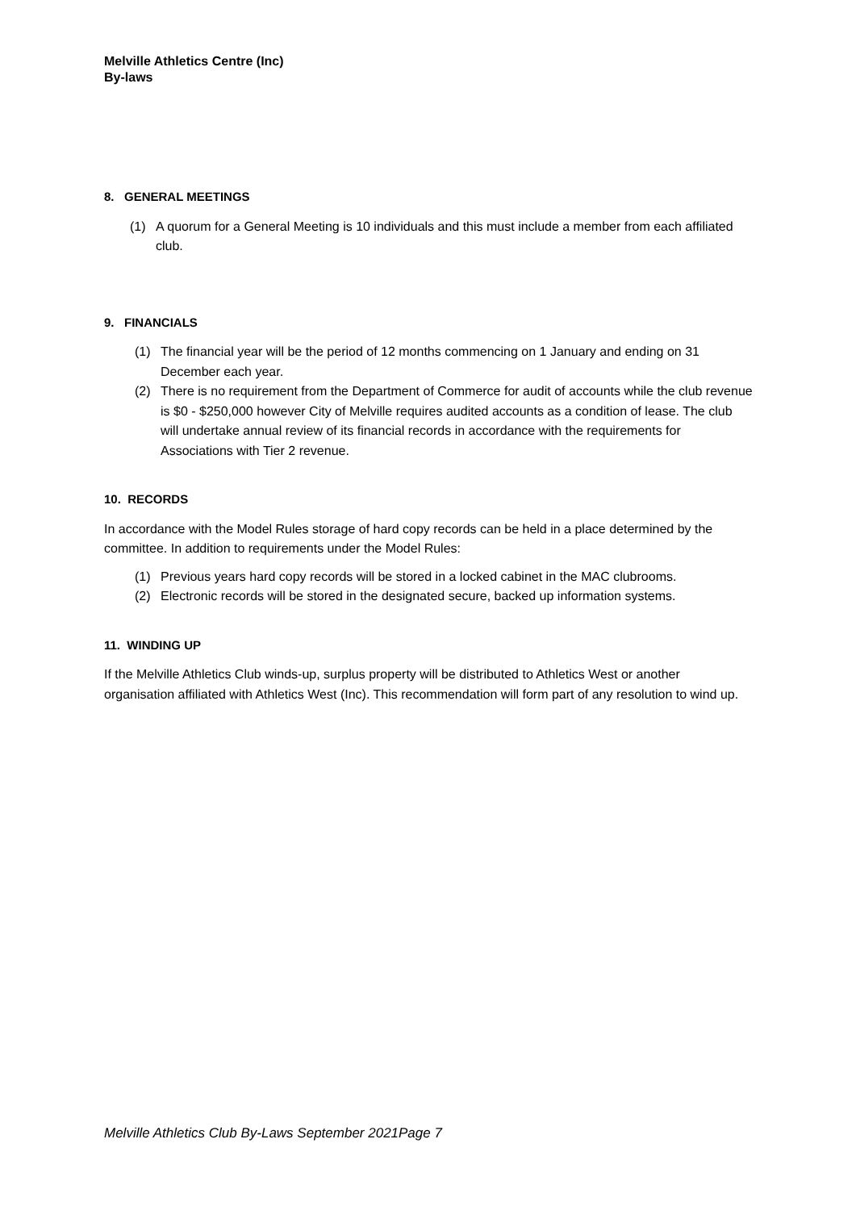Melville Athletics Centre (Inc)
By-laws
8. GENERAL MEETINGS
(1) A quorum for a General Meeting is 10 individuals and this must include a member from each affiliated club.
9. FINANCIALS
(1) The financial year will be the period of 12 months commencing on 1 January and ending on 31 December each year.
(2) There is no requirement from the Department of Commerce for audit of accounts while the club revenue is $0 - $250,000 however City of Melville requires audited accounts as a condition of lease. The club will undertake annual review of its financial records in accordance with the requirements for Associations with Tier 2 revenue.
10. RECORDS
In accordance with the Model Rules storage of hard copy records can be held in a place determined by the committee. In addition to requirements under the Model Rules:
(1) Previous years hard copy records will be stored in a locked cabinet in the MAC clubrooms.
(2) Electronic records will be stored in the designated secure, backed up information systems.
11. WINDING UP
If the Melville Athletics Club winds-up, surplus property will be distributed to Athletics West or another organisation affiliated with Athletics West (Inc). This recommendation will form part of any resolution to wind up.
Melville Athletics Club By-Laws September 2021Page 7